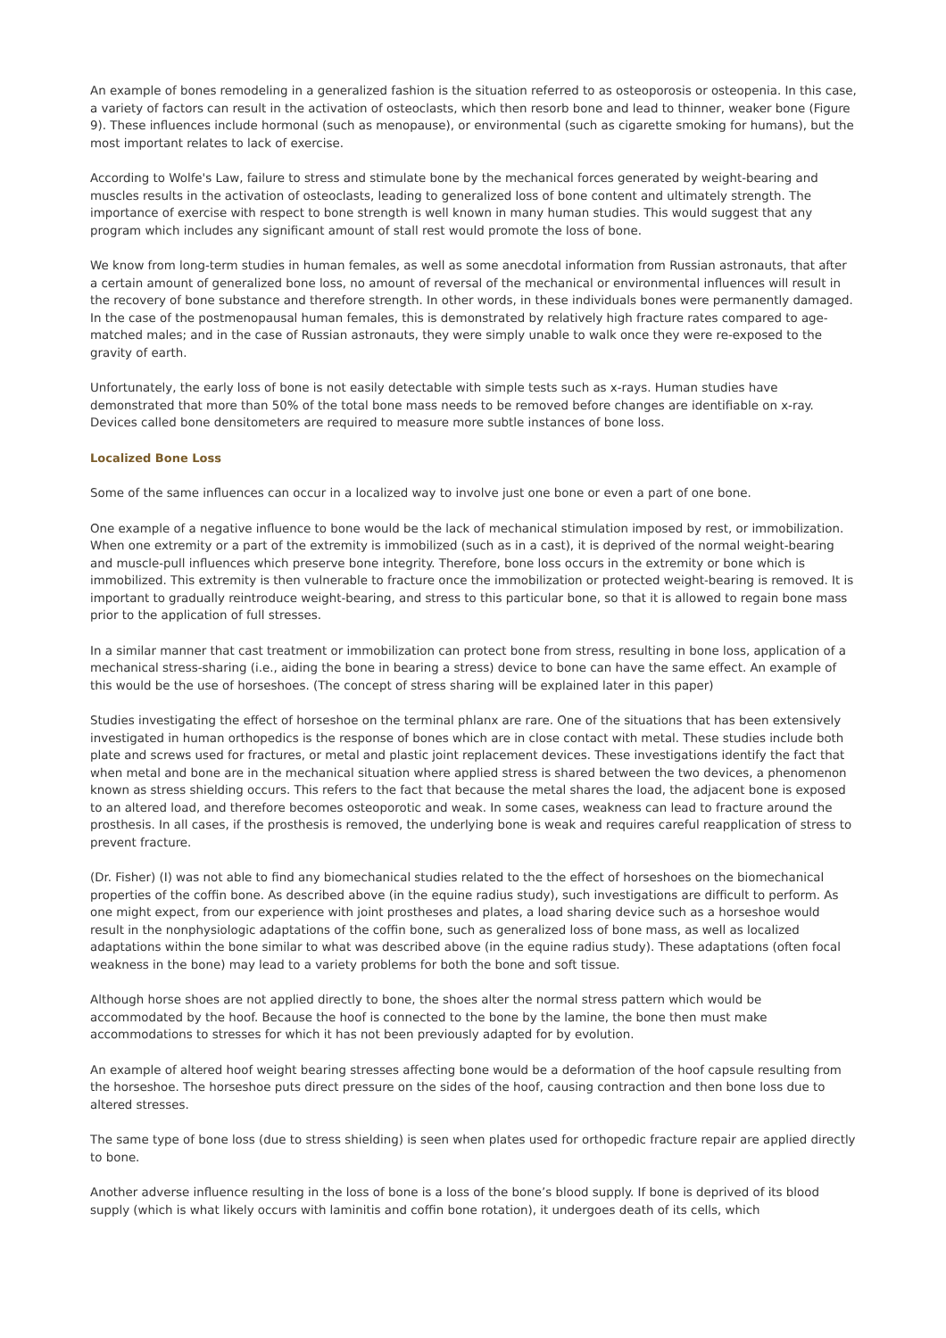An example of bones remodeling in a generalized fashion is the situation referred to as osteoporosis or osteopenia. In this case, a variety of factors can result in the activation of osteoclasts, which then resorb bone and lead to thinner, weaker bone (Figure 9). These influences include hormonal (such as menopause), or environmental (such as cigarette smoking for humans), but the most important relates to lack of exercise.
According to Wolfe's Law, failure to stress and stimulate bone by the mechanical forces generated by weight-bearing and muscles results in the activation of osteoclasts, leading to generalized loss of bone content and ultimately strength. The importance of exercise with respect to bone strength is well known in many human studies. This would suggest that any program which includes any significant amount of stall rest would promote the loss of bone.
We know from long-term studies in human females, as well as some anecdotal information from Russian astronauts, that after a certain amount of generalized bone loss, no amount of reversal of the mechanical or environmental influences will result in the recovery of bone substance and therefore strength. In other words, in these individuals bones were permanently damaged. In the case of the postmenopausal human females, this is demonstrated by relatively high fracture rates compared to age-matched males; and in the case of Russian astronauts, they were simply unable to walk once they were re-exposed to the gravity of earth.
Unfortunately, the early loss of bone is not easily detectable with simple tests such as x-rays. Human studies have demonstrated that more than 50% of the total bone mass needs to be removed before changes are identifiable on x-ray. Devices called bone densitometers are required to measure more subtle instances of bone loss.
Localized Bone Loss
Some of the same influences can occur in a localized way to involve just one bone or even a part of one bone.
One example of a negative influence to bone would be the lack of mechanical stimulation imposed by rest, or immobilization. When one extremity or a part of the extremity is immobilized (such as in a cast), it is deprived of the normal weight-bearing and muscle-pull influences which preserve bone integrity. Therefore, bone loss occurs in the extremity or bone which is immobilized. This extremity is then vulnerable to fracture once the immobilization or protected weight-bearing is removed. It is important to gradually reintroduce weight-bearing, and stress to this particular bone, so that it is allowed to regain bone mass prior to the application of full stresses.
In a similar manner that cast treatment or immobilization can protect bone from stress, resulting in bone loss, application of a mechanical stress-sharing (i.e., aiding the bone in bearing a stress) device to bone can have the same effect. An example of this would be the use of horseshoes. (The concept of stress sharing will be explained later in this paper)
Studies investigating the effect of horseshoe on the terminal phlanx are rare. One of the situations that has been extensively investigated in human orthopedics is the response of bones which are in close contact with metal. These studies include both plate and screws used for fractures, or metal and plastic joint replacement devices. These investigations identify the fact that when metal and bone are in the mechanical situation where applied stress is shared between the two devices, a phenomenon known as stress shielding occurs. This refers to the fact that because the metal shares the load, the adjacent bone is exposed to an altered load, and therefore becomes osteoporotic and weak. In some cases, weakness can lead to fracture around the prosthesis. In all cases, if the prosthesis is removed, the underlying bone is weak and requires careful reapplication of stress to prevent fracture.
(Dr. Fisher) (I) was not able to find any biomechanical studies related to the the effect of horseshoes on the biomechanical properties of the coffin bone. As described above (in the equine radius study), such investigations are difficult to perform. As one might expect, from our experience with joint prostheses and plates, a load sharing device such as a horseshoe would result in the nonphysiologic adaptations of the coffin bone, such as generalized loss of bone mass, as well as localized adaptations within the bone similar to what was described above (in the equine radius study). These adaptations (often focal weakness in the bone) may lead to a variety problems for both the bone and soft tissue.
Although horse shoes are not applied directly to bone, the shoes alter the normal stress pattern which would be accommodated by the hoof. Because the hoof is connected to the bone by the lamine, the bone then must make accommodations to stresses for which it has not been previously adapted for by evolution.
An example of altered hoof weight bearing stresses affecting bone would be a deformation of the hoof capsule resulting from the horseshoe. The horseshoe puts direct pressure on the sides of the hoof, causing contraction and then bone loss due to altered stresses.
The same type of bone loss (due to stress shielding) is seen when plates used for orthopedic fracture repair are applied directly to bone.
Another adverse influence resulting in the loss of bone is a loss of the bone’s blood supply. If bone is deprived of its blood supply (which is what likely occurs with laminitis and coffin bone rotation), it undergoes death of its cells, which